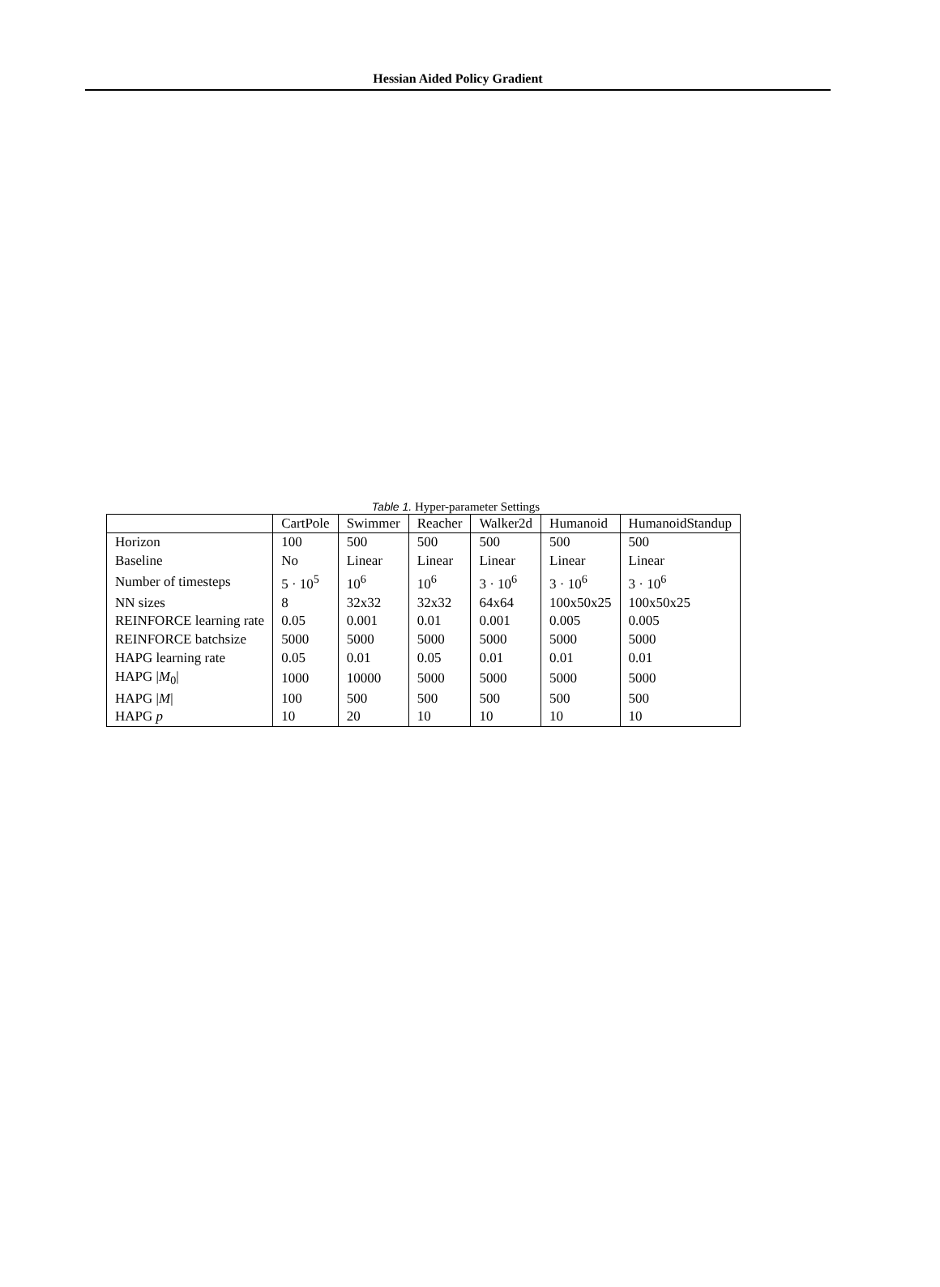Hessian Aided Policy Gradient
Table 1. Hyper-parameter Settings
| | CartPole | Swimmer | Reacher | Walker2d | Humanoid | HumanoidStandup |
| --- | --- | --- | --- | --- | --- | --- |
| Horizon | 100 | 500 | 500 | 500 | 500 | 500 |
| Baseline | No | Linear | Linear | Linear | Linear | Linear |
| Number of timesteps | 5 · 10<sup>5</sup> | 10<sup>6</sup> | 10<sup>6</sup> | 3 · 10<sup>6</sup> | 3 · 10<sup>6</sup> | 3 · 10<sup>6</sup> |
| NN sizes | 8 | 32x32 | 32x32 | 64x64 | 100x50x25 | 100x50x25 |
| REINFORCE learning rate | 0.05 | 0.001 | 0.01 | 0.001 | 0.005 | 0.005 |
| REINFORCE batchsize | 5000 | 5000 | 5000 | 5000 | 5000 | 5000 |
| HAPG learning rate | 0.05 | 0.01 | 0.05 | 0.01 | 0.01 | 0.01 |
| HAPG / M<sub>0</sub>/ | 1000 | 10000 | 5000 | 5000 | 5000 | 5000 |
| HAPG / M / | 100 | 500 | 500 | 500 | 500 | 500 |
| HAPG p | 10 | 20 | 10 | 10 | 10 | 10 |